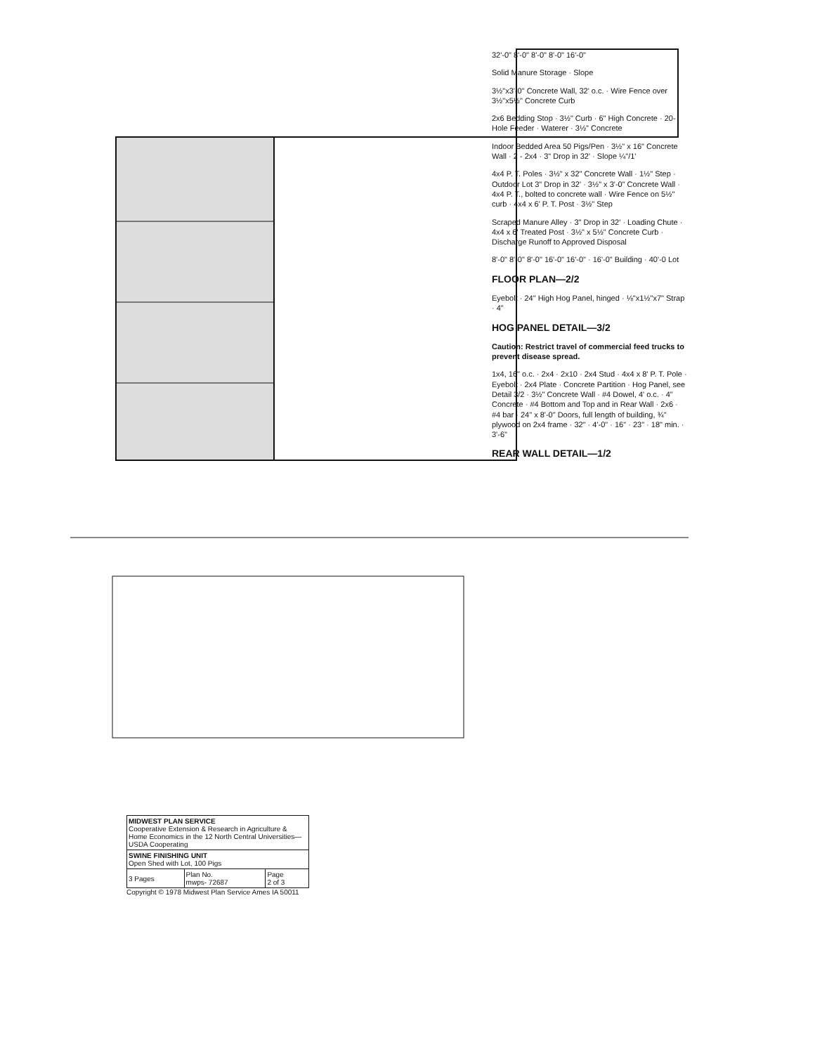32'-0" 8'-0" 8'-0" 8'-0" 16'-0"
Solid Manure Storage · Slope
3½"x3'-0" Concrete Wall, 32' o.c. · Wire Fence over 3½"x5½" Concrete Curb
2x6 Bedding Stop · 3½" Curb · 6" High Concrete · 20-Hole Feeder · Waterer · 3½" Concrete
Indoor Bedded Area 50 Pigs/Pen · 3½" x 16" Concrete Wall · 2 - 2x4 · 3" Drop in 32' · Slope ¼"/1'
4x4 P. T. Poles · 3½" x 32" Concrete Wall · 1½" Step · Outdoor Lot 3" Drop in 32' · 3½" x 3'-0" Concrete Wall · 4x4 P. T., bolted to concrete wall · Wire Fence on 5½" curb · 4x4 x 6' P. T. Post · 3½" Step
Scraped Manure Alley · 3" Drop in 32' · Loading Chute · 4x4 x 6' Treated Post · 3½" x 5½" Concrete Curb · Discharge Runoff to Approved Disposal
8'-0" 8'-0" 8'-0" 16'-0" 16'-0" · 16'-0" Building · 40'-0 Lot
FLOOR PLAN—2/2
Eyebolt · 24" High Hog Panel, hinged · ⅛"x1½"x7" Strap · 4"
HOG PANEL DETAIL—3/2
Caution: Restrict travel of commercial feed trucks to prevent disease spread.
1x4, 16" o.c. · 2x4 · 2x10 · 2x4 Stud · 4x4 x 8' P. T. Pole · Eyebolt · 2x4 Plate · Concrete Partition · Hog Panel, see Detail 3/2 · 3½" Concrete Wall · #4 Dowel, 4' o.c. · 4" Concrete · #4 Bottom and Top and in Rear Wall · 2x6 · #4 bar · 24" x 8'-0" Doors, full length of building, ¾" plywood on 2x4 frame · 32" · 4'-0" · 16" · 23" · 18" min. · 3'-6"
REAR WALL DETAIL—1/2
| MIDWEST PLAN SERVICE Cooperative Extension & Research in Agriculture & Home Economics in the 12 North Central Universities—USDA Cooperating | | |
| SWINE FINISHING UNIT Open Shed with Lot, 100 Pigs | | |
| 3 Pages | Plan No. mwps- 72687 | Page 2 of 3 |
Copyright © 1978 Midwest Plan Service Ames IA 50011